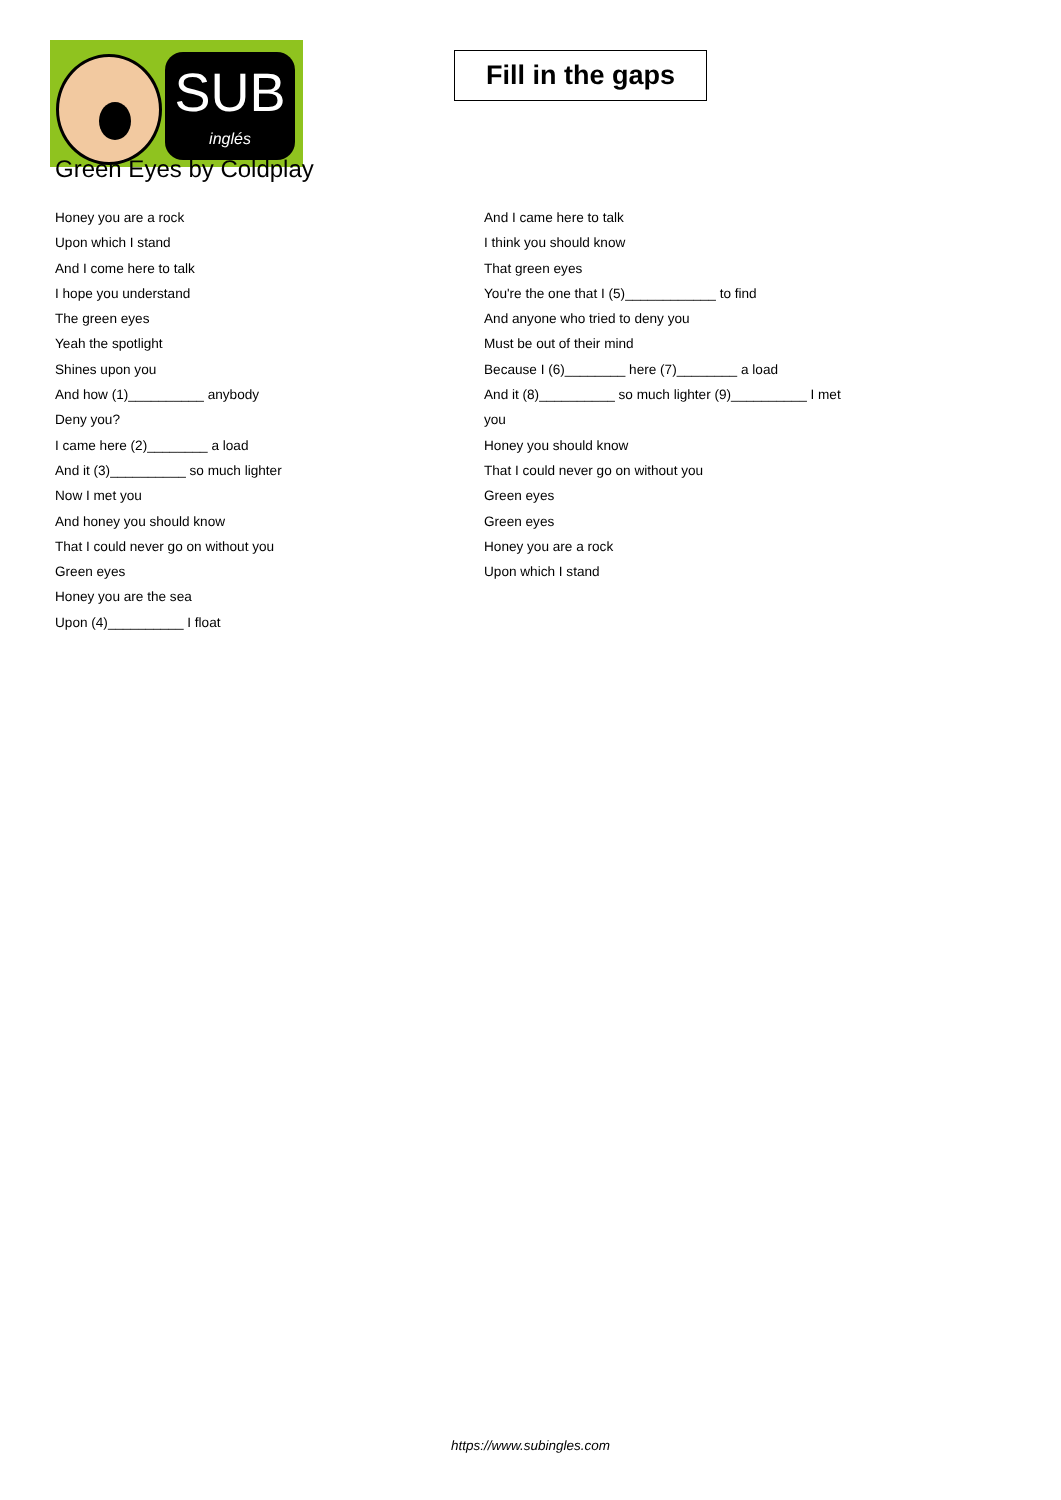SUB
inglés
Fill in the gaps
Green Eyes by Coldplay
Honey you are a rock
Upon which I stand
And I come here to talk
I hope you understand
The green eyes
Yeah the spotlight
Shines upon you
And how (1)__________ anybody
Deny you?
I came here (2)________ a load
And it (3)__________ so much lighter
Now I met you
And honey you should know
That I could never go on without you
Green eyes
Honey you are the sea
Upon (4)__________ I float
And I came here to talk
I think you should know
That green eyes
You're the one that I (5)____________ to find
And anyone who tried to deny you
Must be out of their mind
Because I (6)________ here (7)________ a load
And it (8)__________ so much lighter (9)__________ I met
you
Honey you should know
That I could never go on without you
Green eyes
Green eyes
Honey you are a rock
Upon which I stand
https://www.subingles.com